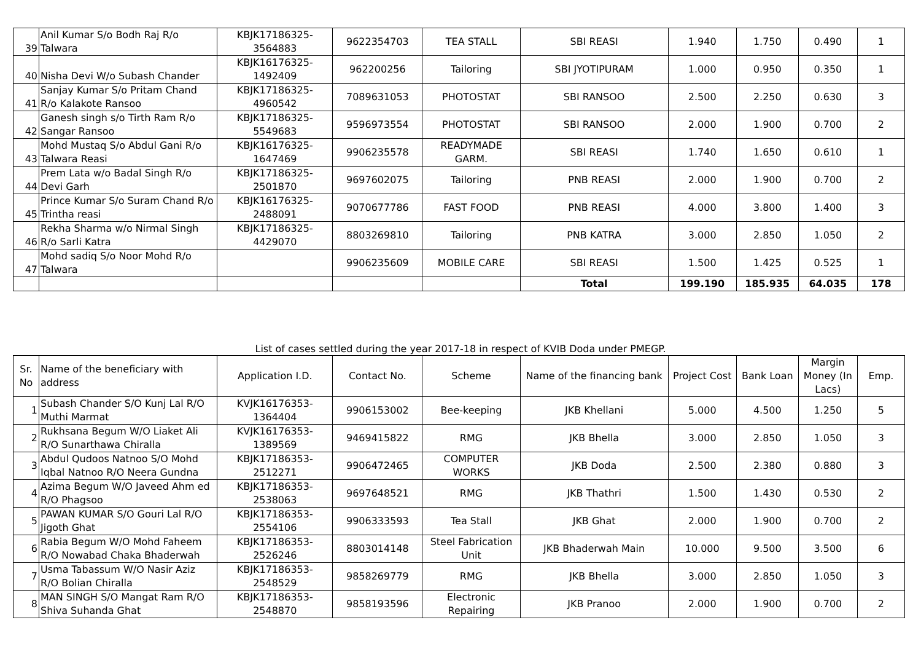| 39 | Anil Kumar S/o Bodh Raj R/o Talwara | KBJK17186325-3564883 | 9622354703 | TEA STALL | SBI REASI | 1.940 | 1.750 | 0.490 | 1 |
| 40 | Nisha Devi W/o Subash Chander | KBJK16176325-1492409 | 962200256 | Tailoring | SBI JYOTIPURAM | 1.000 | 0.950 | 0.350 | 1 |
| 41 | Sanjay Kumar S/o Pritam Chand R/o Kalakote Ransoo | KBJK17186325-4960542 | 7089631053 | PHOTOSTAT | SBI RANSOO | 2.500 | 2.250 | 0.630 | 3 |
| 42 | Ganesh singh s/o Tirth Ram R/o Sangar Ransoo | KBJK17186325-5549683 | 9596973554 | PHOTOSTAT | SBI RANSOO | 2.000 | 1.900 | 0.700 | 2 |
| 43 | Mohd Mustaq S/o Abdul Gani R/o Talwara Reasi | KBJK16176325-1647469 | 9906235578 | READYMADE GARM. | SBI REASI | 1.740 | 1.650 | 0.610 | 1 |
| 44 | Prem Lata w/o Badal Singh R/o Devi Garh | KBJK17186325-2501870 | 9697602075 | Tailoring | PNB REASI | 2.000 | 1.900 | 0.700 | 2 |
| 45 | Prince Kumar S/o Suram Chand R/o Trintha reasi | KBJK16176325-2488091 | 9070677786 | FAST FOOD | PNB REASI | 4.000 | 3.800 | 1.400 | 3 |
| 46 | Rekha Sharma w/o Nirmal Singh R/o Sarli Katra | KBJK17186325-4429070 | 8803269810 | Tailoring | PNB KATRA | 3.000 | 2.850 | 1.050 | 2 |
| 47 | Mohd sadiq S/o Noor Mohd R/o Talwara | | 9906235609 | MOBILE CARE | SBI REASI | 1.500 | 1.425 | 0.525 | 1 |
| | | | | | Total | 199.190 | 185.935 | 64.035 | 178 |
List of cases settled during the year 2017-18 in respect of KVIB Doda under PMEGP.
| Sr. No | Name of the beneficiary with address | Application I.D. | Contact No. | Scheme | Name of the financing bank | Project Cost | Bank Loan | Margin Money (In Lacs) | Emp. |
| --- | --- | --- | --- | --- | --- | --- | --- | --- | --- |
| 1 | Subash Chander S/O Kunj Lal R/O Muthi Marmat | KVJK16176353-1364404 | 9906153002 | Bee-keeping | JKB Khellani | 5.000 | 4.500 | 1.250 | 5 |
| 2 | Rukhsana Begum W/O Liaket Ali R/O Sunarthawa Chiralla | KVJK16176353-1389569 | 9469415822 | RMG | JKB Bhella | 3.000 | 2.850 | 1.050 | 3 |
| 3 | Abdul Qudoos Natnoo S/O Mohd Iqbal Natnoo R/O Neera Gundna | KBJK17186353-2512271 | 9906472465 | COMPUTER WORKS | JKB Doda | 2.500 | 2.380 | 0.880 | 3 |
| 4 | Azima Begum W/O Javeed Ahm ed R/O Phagsoo | KBJK17186353-2538063 | 9697648521 | RMG | JKB Thathri | 1.500 | 1.430 | 0.530 | 2 |
| 5 | PAWAN KUMAR S/O Gouri Lal R/O Jigoth Ghat | KBJK17186353-2554106 | 9906333593 | Tea Stall | JKB Ghat | 2.000 | 1.900 | 0.700 | 2 |
| 6 | Rabia Begum W/O Mohd Faheem R/O Nowabad Chaka Bhaderwah | KBJK17186353-2526246 | 8803014148 | Steel Fabrication Unit | JKB Bhaderwah Main | 10.000 | 9.500 | 3.500 | 6 |
| 7 | Usma Tabassum W/O Nasir Aziz R/O Bolian Chiralla | KBJK17186353-2548529 | 9858269779 | RMG | JKB Bhella | 3.000 | 2.850 | 1.050 | 3 |
| 8 | MAN SINGH S/O Mangat Ram R/O Shiva Suhanda Ghat | KBJK17186353-2548870 | 9858193596 | Electronic Repairing | JKB Pranoo | 2.000 | 1.900 | 0.700 | 2 |